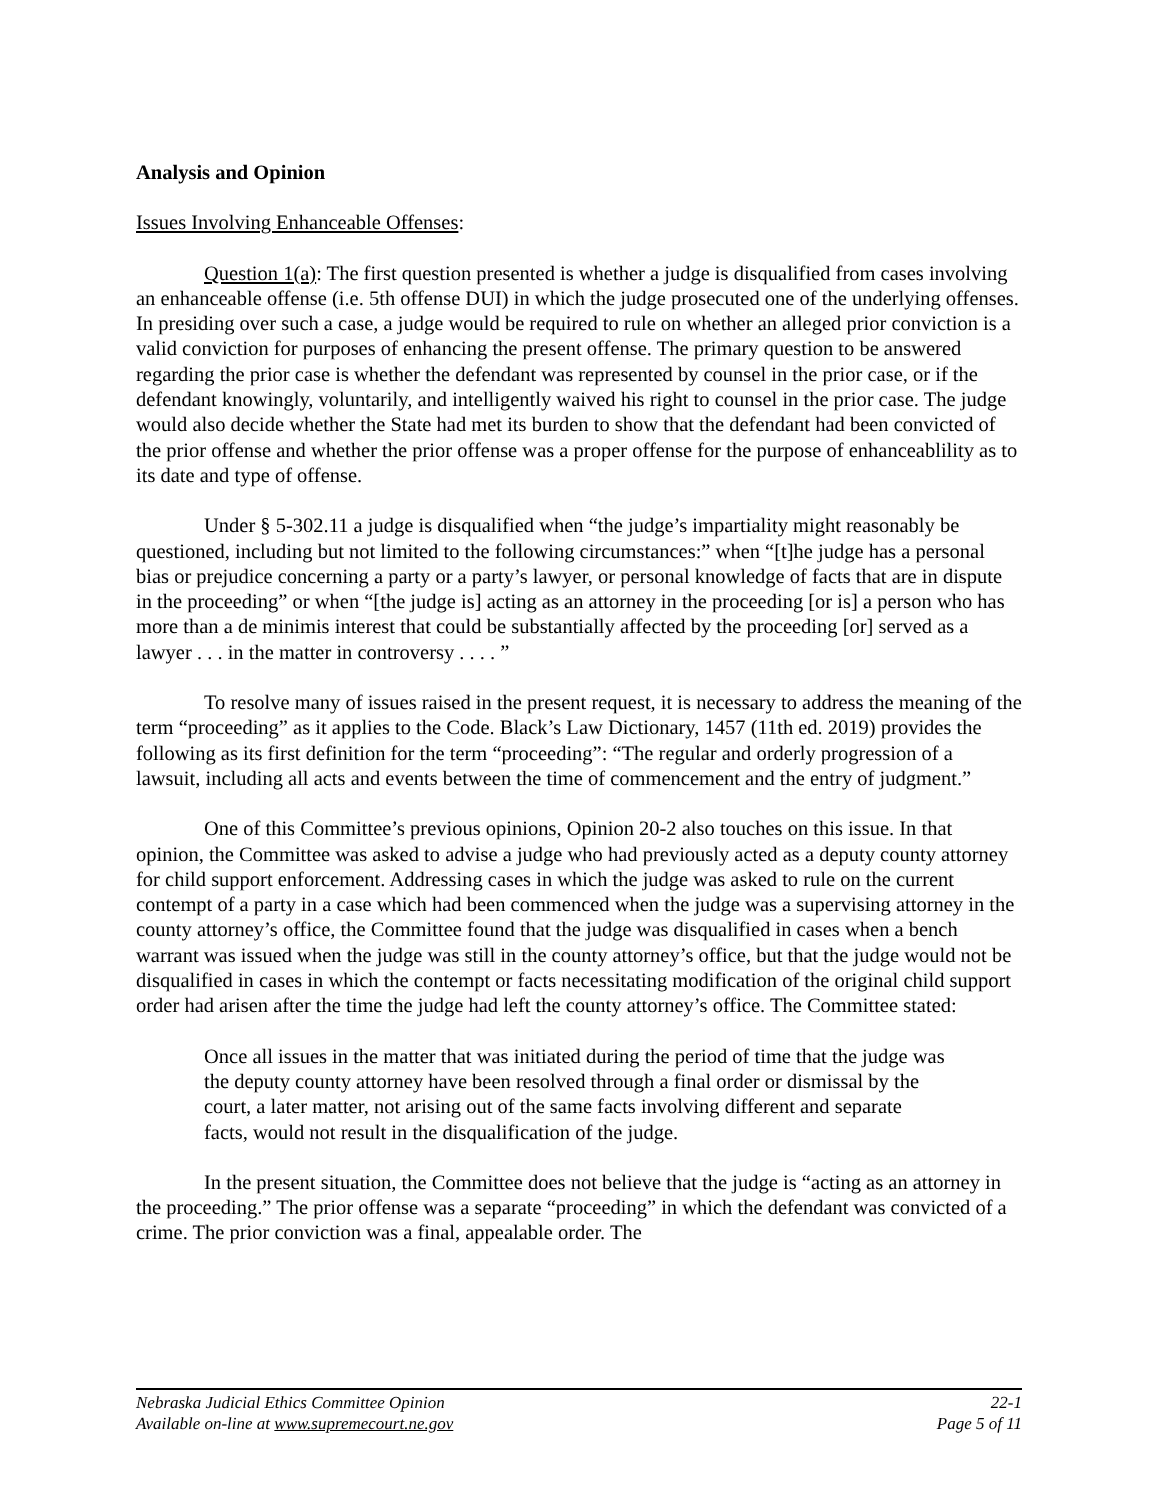Analysis and Opinion
Issues Involving Enhanceable Offenses:
Question 1(a): The first question presented is whether a judge is disqualified from cases involving an enhanceable offense (i.e. 5th offense DUI) in which the judge prosecuted one of the underlying offenses. In presiding over such a case, a judge would be required to rule on whether an alleged prior conviction is a valid conviction for purposes of enhancing the present offense. The primary question to be answered regarding the prior case is whether the defendant was represented by counsel in the prior case, or if the defendant knowingly, voluntarily, and intelligently waived his right to counsel in the prior case. The judge would also decide whether the State had met its burden to show that the defendant had been convicted of the prior offense and whether the prior offense was a proper offense for the purpose of enhanceablility as to its date and type of offense.
Under § 5-302.11 a judge is disqualified when “the judge’s impartiality might reasonably be questioned, including but not limited to the following circumstances:” when “[t]he judge has a personal bias or prejudice concerning a party or a party’s lawyer, or personal knowledge of facts that are in dispute in the proceeding” or when “[the judge is] acting as an attorney in the proceeding [or is] a person who has more than a de minimis interest that could be substantially affected by the proceeding [or] served as a lawyer . . . in the matter in controversy . . . . ”
To resolve many of issues raised in the present request, it is necessary to address the meaning of the term “proceeding” as it applies to the Code. Black’s Law Dictionary, 1457 (11th ed. 2019) provides the following as its first definition for the term “proceeding”: “The regular and orderly progression of a lawsuit, including all acts and events between the time of commencement and the entry of judgment.”
One of this Committee’s previous opinions, Opinion 20-2 also touches on this issue. In that opinion, the Committee was asked to advise a judge who had previously acted as a deputy county attorney for child support enforcement. Addressing cases in which the judge was asked to rule on the current contempt of a party in a case which had been commenced when the judge was a supervising attorney in the county attorney’s office, the Committee found that the judge was disqualified in cases when a bench warrant was issued when the judge was still in the county attorney’s office, but that the judge would not be disqualified in cases in which the contempt or facts necessitating modification of the original child support order had arisen after the time the judge had left the county attorney’s office. The Committee stated:
Once all issues in the matter that was initiated during the period of time that the judge was the deputy county attorney have been resolved through a final order or dismissal by the court, a later matter, not arising out of the same facts involving different and separate facts, would not result in the disqualification of the judge.
In the present situation, the Committee does not believe that the judge is “acting as an attorney in the proceeding.” The prior offense was a separate “proceeding” in which the defendant was convicted of a crime. The prior conviction was a final, appealable order. The
Nebraska Judicial Ethics Committee Opinion 22-1
Available on-line at www.supremecourt.ne.gov Page 5 of 11